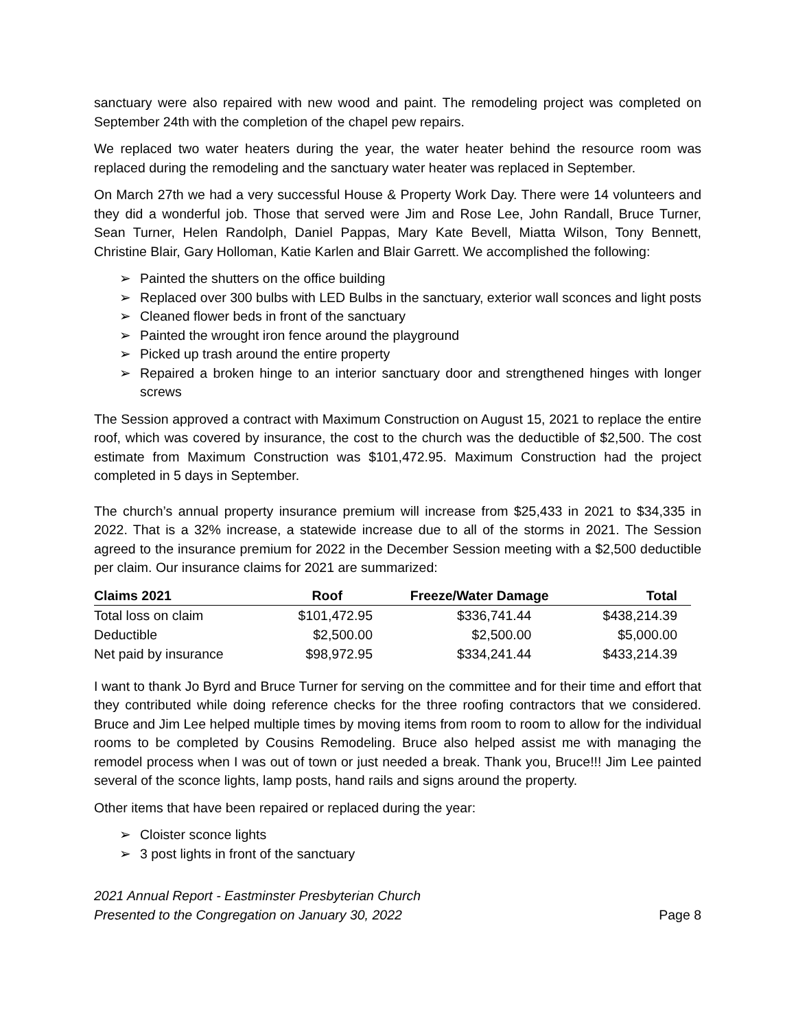sanctuary were also repaired with new wood and paint. The remodeling project was completed on September 24th with the completion of the chapel pew repairs.
We replaced two water heaters during the year, the water heater behind the resource room was replaced during the remodeling and the sanctuary water heater was replaced in September.
On March 27th we had a very successful House & Property Work Day. There were 14 volunteers and they did a wonderful job. Those that served were Jim and Rose Lee, John Randall, Bruce Turner, Sean Turner, Helen Randolph, Daniel Pappas, Mary Kate Bevell, Miatta Wilson, Tony Bennett, Christine Blair, Gary Holloman, Katie Karlen and Blair Garrett. We accomplished the following:
➢ Painted the shutters on the office building
➢ Replaced over 300 bulbs with LED Bulbs in the sanctuary, exterior wall sconces and light posts
➢ Cleaned flower beds in front of the sanctuary
➢ Painted the wrought iron fence around the playground
➢ Picked up trash around the entire property
➢ Repaired a broken hinge to an interior sanctuary door and strengthened hinges with longer screws
The Session approved a contract with Maximum Construction on August 15, 2021 to replace the entire roof, which was covered by insurance, the cost to the church was the deductible of $2,500. The cost estimate from Maximum Construction was $101,472.95. Maximum Construction had the project completed in 5 days in September.
The church’s annual property insurance premium will increase from $25,433 in 2021 to $34,335 in 2022. That is a 32% increase, a statewide increase due to all of the storms in 2021. The Session agreed to the insurance premium for 2022 in the December Session meeting with a $2,500 deductible per claim. Our insurance claims for 2021 are summarized:
| Claims 2021 | Roof | Freeze/Water Damage | Total |
| --- | --- | --- | --- |
| Total loss on claim | $101,472.95 | $336,741.44 | $438,214.39 |
| Deductible | $2,500.00 | $2,500.00 | $5,000.00 |
| Net paid by insurance | $98,972.95 | $334,241.44 | $433,214.39 |
I want to thank Jo Byrd and Bruce Turner for serving on the committee and for their time and effort that they contributed while doing reference checks for the three roofing contractors that we considered. Bruce and Jim Lee helped multiple times by moving items from room to room to allow for the individual rooms to be completed by Cousins Remodeling. Bruce also helped assist me with managing the remodel process when I was out of town or just needed a break. Thank you, Bruce!!! Jim Lee painted several of the sconce lights, lamp posts, hand rails and signs around the property.
Other items that have been repaired or replaced during the year:
➢ Cloister sconce lights
➢ 3 post lights in front of the sanctuary
2021 Annual Report - Eastminster Presbyterian Church
Presented to the Congregation on January 30, 2022
Page 8